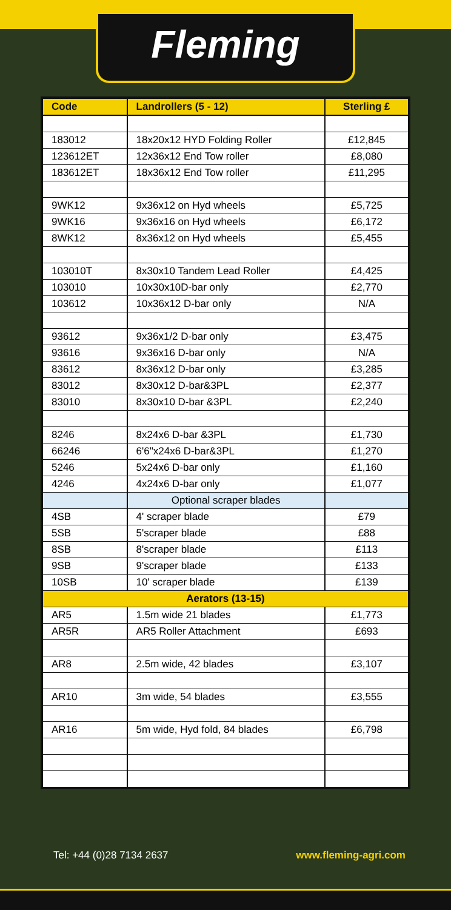Fleming
| Code | Landrollers (5 - 12) | Sterling £ |
| --- | --- | --- |
| 183012 | 18x20x12 HYD Folding Roller | £12,845 |
| 123612ET | 12x36x12 End Tow roller | £8,080 |
| 183612ET | 18x36x12 End Tow roller | £11,295 |
| 9WK12 | 9x36x12 on Hyd wheels | £5,725 |
| 9WK16 | 9x36x16 on Hyd wheels | £6,172 |
| 8WK12 | 8x36x12 on Hyd wheels | £5,455 |
| 103010T | 8x30x10 Tandem Lead Roller | £4,425 |
| 103010 | 10x30x10D-bar only | £2,770 |
| 103612 | 10x36x12 D-bar only | N/A |
| 93612 | 9x36x1/2 D-bar only | £3,475 |
| 93616 | 9x36x16 D-bar only | N/A |
| 83612 | 8x36x12 D-bar only | £3,285 |
| 83012 | 8x30x12 D-bar&3PL | £2,377 |
| 83010 | 8x30x10 D-bar &3PL | £2,240 |
| 8246 | 8x24x6 D-bar &3PL | £1,730 |
| 66246 | 6'6"x24x6 D-bar&3PL | £1,270 |
| 5246 | 5x24x6 D-bar only | £1,160 |
| 4246 | 4x24x6 D-bar only | £1,077 |
| | Optional scraper blades | |
| 4SB | 4' scraper blade | £79 |
| 5SB | 5'scraper blade | £88 |
| 8SB | 8'scraper blade | £113 |
| 9SB | 9'scraper blade | £133 |
| 10SB | 10' scraper blade | £139 |
| Aerators (13-15) | | |
| AR5 | 1.5m wide 21 blades | £1,773 |
| AR5R | AR5 Roller Attachment | £693 |
| AR8 | 2.5m wide, 42 blades | £3,107 |
| AR10 | 3m wide, 54 blades | £3,555 |
| AR16 | 5m wide, Hyd fold, 84 blades | £6,798 |
Tel: +44 (0)28 7134 2637 www.fleming-agri.com